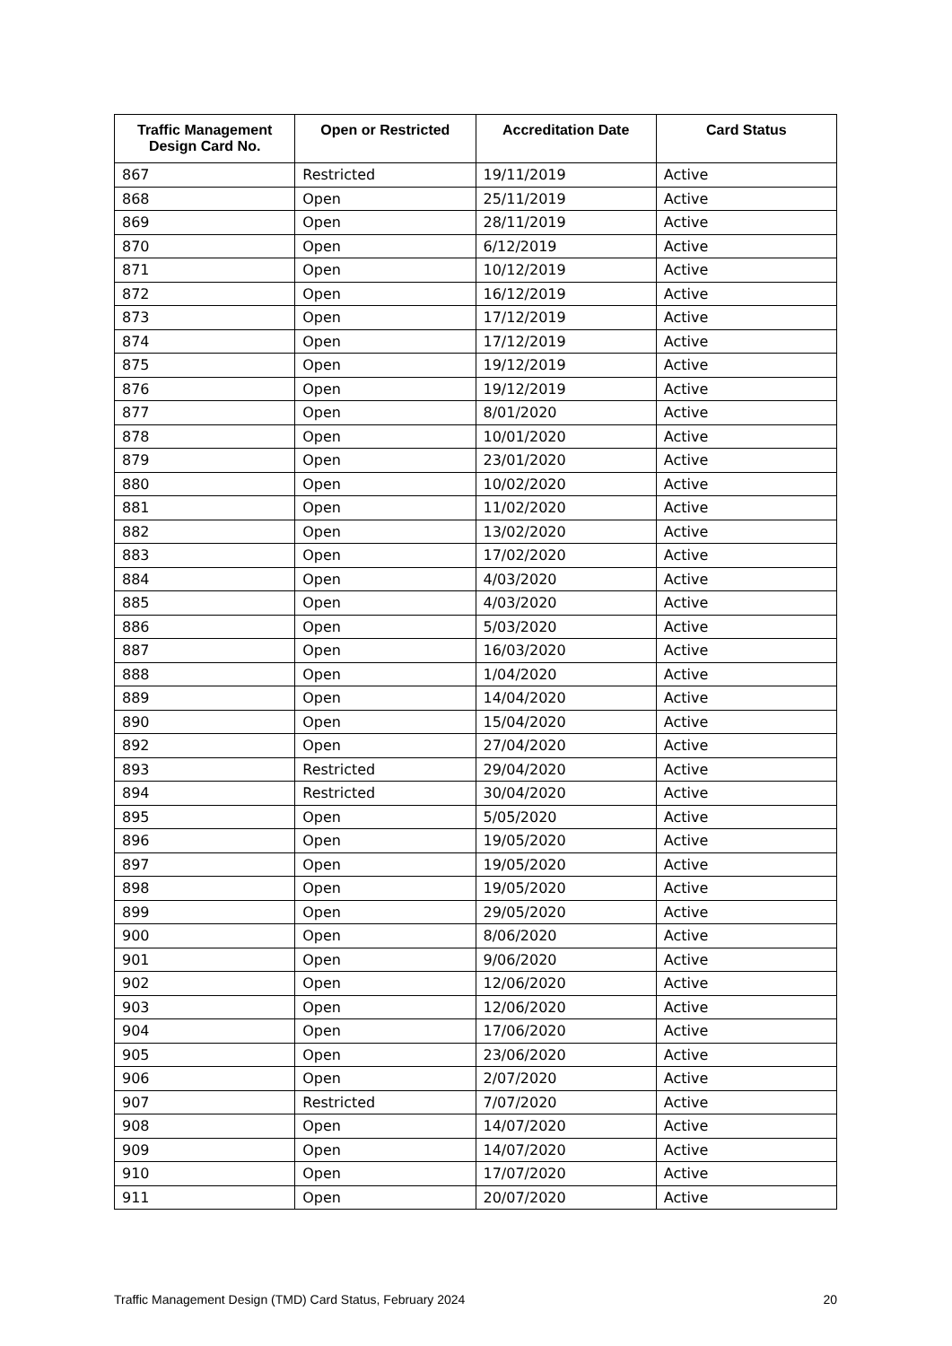| Traffic Management Design Card No. | Open or Restricted | Accreditation Date | Card Status |
| --- | --- | --- | --- |
| 867 | Restricted | 19/11/2019 | Active |
| 868 | Open | 25/11/2019 | Active |
| 869 | Open | 28/11/2019 | Active |
| 870 | Open | 6/12/2019 | Active |
| 871 | Open | 10/12/2019 | Active |
| 872 | Open | 16/12/2019 | Active |
| 873 | Open | 17/12/2019 | Active |
| 874 | Open | 17/12/2019 | Active |
| 875 | Open | 19/12/2019 | Active |
| 876 | Open | 19/12/2019 | Active |
| 877 | Open | 8/01/2020 | Active |
| 878 | Open | 10/01/2020 | Active |
| 879 | Open | 23/01/2020 | Active |
| 880 | Open | 10/02/2020 | Active |
| 881 | Open | 11/02/2020 | Active |
| 882 | Open | 13/02/2020 | Active |
| 883 | Open | 17/02/2020 | Active |
| 884 | Open | 4/03/2020 | Active |
| 885 | Open | 4/03/2020 | Active |
| 886 | Open | 5/03/2020 | Active |
| 887 | Open | 16/03/2020 | Active |
| 888 | Open | 1/04/2020 | Active |
| 889 | Open | 14/04/2020 | Active |
| 890 | Open | 15/04/2020 | Active |
| 892 | Open | 27/04/2020 | Active |
| 893 | Restricted | 29/04/2020 | Active |
| 894 | Restricted | 30/04/2020 | Active |
| 895 | Open | 5/05/2020 | Active |
| 896 | Open | 19/05/2020 | Active |
| 897 | Open | 19/05/2020 | Active |
| 898 | Open | 19/05/2020 | Active |
| 899 | Open | 29/05/2020 | Active |
| 900 | Open | 8/06/2020 | Active |
| 901 | Open | 9/06/2020 | Active |
| 902 | Open | 12/06/2020 | Active |
| 903 | Open | 12/06/2020 | Active |
| 904 | Open | 17/06/2020 | Active |
| 905 | Open | 23/06/2020 | Active |
| 906 | Open | 2/07/2020 | Active |
| 907 | Restricted | 7/07/2020 | Active |
| 908 | Open | 14/07/2020 | Active |
| 909 | Open | 14/07/2020 | Active |
| 910 | Open | 17/07/2020 | Active |
| 911 | Open | 20/07/2020 | Active |
Traffic Management Design (TMD) Card Status, February 2024 20